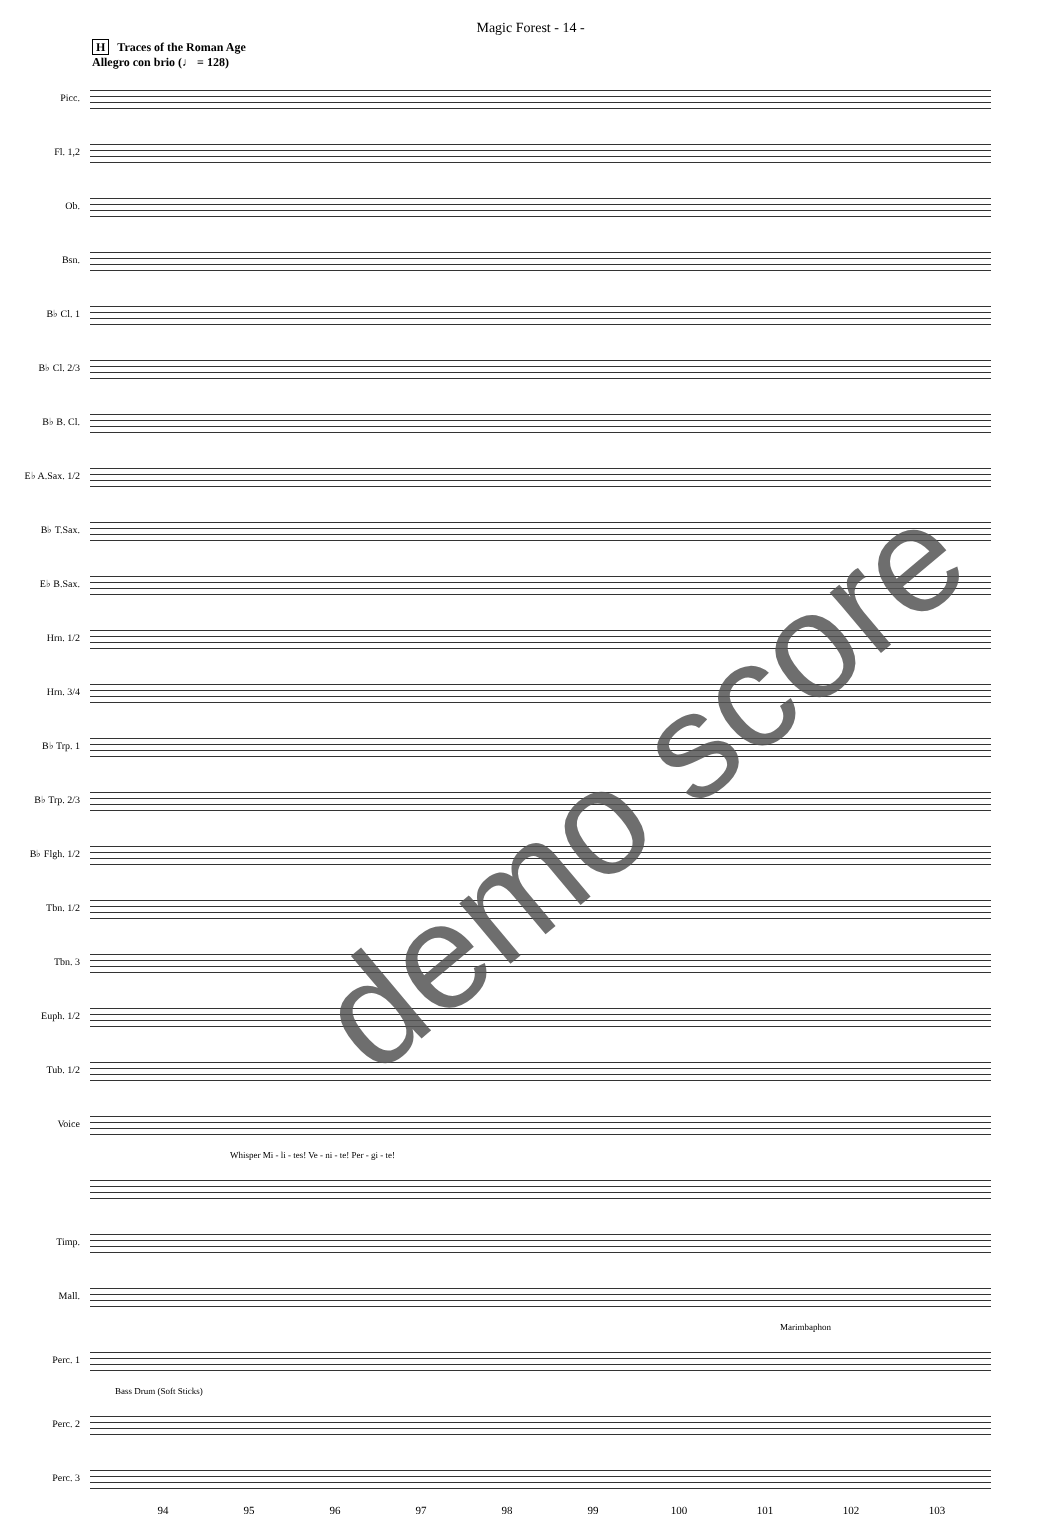Magic Forest - 14 -
H Traces of the Roman Age
Allegro con brio (♩ = 128)
Picc.
Fl. 1,2
Ob.
Bsn.
B♭ Cl. 1
B♭ Cl. 2/3
B♭ B. Cl.
E♭ A.Sax. 1/2
B♭ T.Sax.
E♭ B.Sax.
Hrn. 1/2
Hrn. 3/4
B♭ Trp. 1
B♭ Trp. 2/3
B♭ Flgh. 1/2
Tbn. 1/2
Tbn. 3
Euph. 1/2
Tub. 1/2
Voice
Whisper Mi - li - tes! Ve - ni - te! Per - gi - te!
Timp.
Mall.
Marimbaphon
Perc. 1
Bass Drum (Soft Sticks)
Perc. 2
Perc. 3
94 95 96 97 98 99 100 101 102 103
demo score